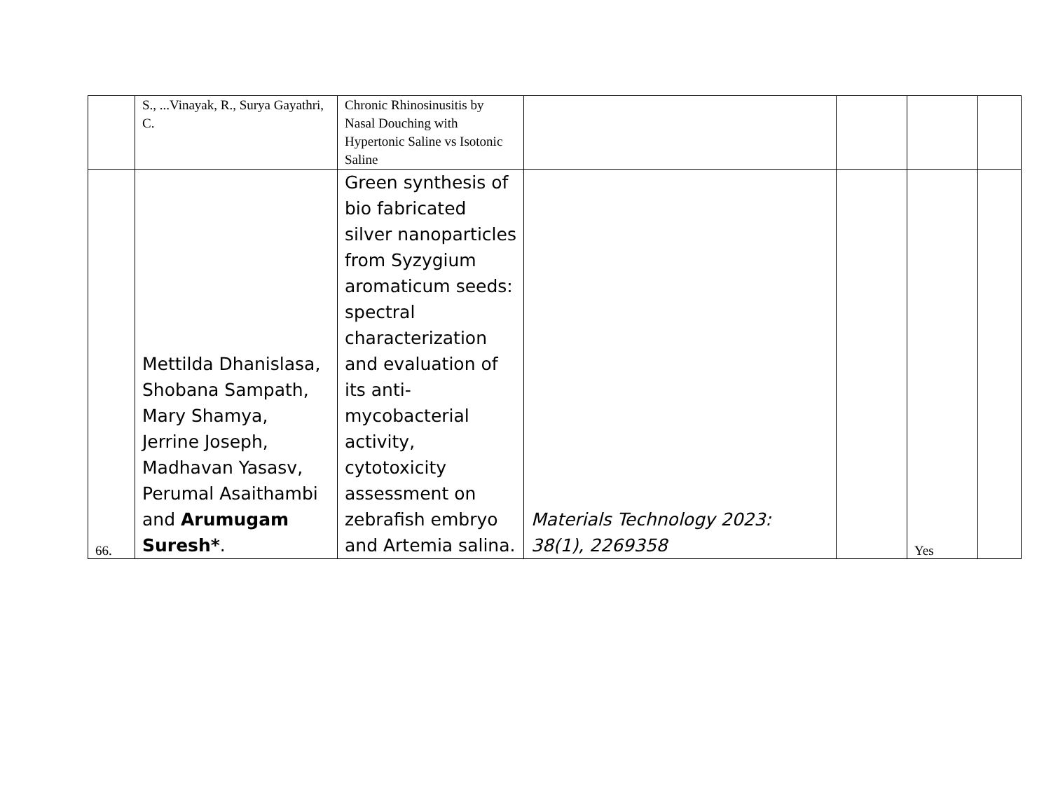| | S., ...Vinayak, R., Surya Gayathri, C. | Chronic Rhinosinusitis by Nasal Douching with Hypertonic Saline vs Isotonic Saline | | | | |
| 66. | Mettilda Dhanislasa, Shobana Sampath, Mary Shamya, Jerrine Joseph, Madhavan Yasasv, Perumal Asaithambi and Arumugam Suresh* . | Green synthesis of bio fabricated silver nanoparticles from Syzygium aromaticum seeds: spectral characterization and evaluation of its anti-mycobacterial activity, cytotoxicity assessment on zebrafish embryo and Artemia salina. | Materials Technology 2023: 38(1), 2269358 | | Yes | |